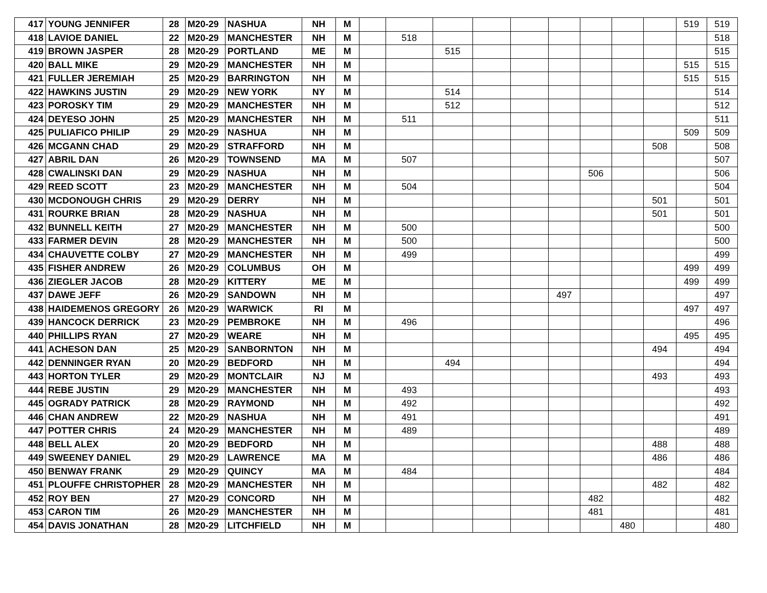| 417 | YOUNG JENNIFER | 28 | M20-29 | NASHUA | NH | M | | | | | | | | | | 519 | 519 |
| 418 | LAVIOE DANIEL | 22 | M20-29 | MANCHESTER | NH | M | | 518 | | | | | | | | | 518 |
| 419 | BROWN JASPER | 28 | M20-29 | PORTLAND | ME | M | | | 515 | | | | | | | | 515 |
| 420 | BALL MIKE | 29 | M20-29 | MANCHESTER | NH | M | | | | | | | | | | 515 | 515 |
| 421 | FULLER JEREMIAH | 25 | M20-29 | BARRINGTON | NH | M | | | | | | | | | | 515 | 515 |
| 422 | HAWKINS JUSTIN | 29 | M20-29 | NEW YORK | NY | M | | | 514 | | | | | | | | 514 |
| 423 | POROSKY TIM | 29 | M20-29 | MANCHESTER | NH | M | | | 512 | | | | | | | | 512 |
| 424 | DEYESO JOHN | 25 | M20-29 | MANCHESTER | NH | M | | 511 | | | | | | | | | 511 |
| 425 | PULIAFICO PHILIP | 29 | M20-29 | NASHUA | NH | M | | | | | | | | | | 509 | 509 |
| 426 | MCGANN CHAD | 29 | M20-29 | STRAFFORD | NH | M | | | | | | | | | 508 | | 508 |
| 427 | ABRIL DAN | 26 | M20-29 | TOWNSEND | MA | M | | 507 | | | | | | | | | 507 |
| 428 | CWALINSKI DAN | 29 | M20-29 | NASHUA | NH | M | | | | | | | 506 | | | | 506 |
| 429 | REED SCOTT | 23 | M20-29 | MANCHESTER | NH | M | | 504 | | | | | | | | | 504 |
| 430 | MCDONOUGH CHRIS | 29 | M20-29 | DERRY | NH | M | | | | | | | | | 501 | | 501 |
| 431 | ROURKE BRIAN | 28 | M20-29 | NASHUA | NH | M | | | | | | | | | 501 | | 501 |
| 432 | BUNNELL KEITH | 27 | M20-29 | MANCHESTER | NH | M | | 500 | | | | | | | | | 500 |
| 433 | FARMER DEVIN | 28 | M20-29 | MANCHESTER | NH | M | | 500 | | | | | | | | | 500 |
| 434 | CHAUVETTE COLBY | 27 | M20-29 | MANCHESTER | NH | M | | 499 | | | | | | | | | 499 |
| 435 | FISHER ANDREW | 26 | M20-29 | COLUMBUS | OH | M | | | | | | | | | | 499 | 499 |
| 436 | ZIEGLER JACOB | 28 | M20-29 | KITTERY | ME | M | | | | | | | | | | 499 | 499 |
| 437 | DAWE JEFF | 26 | M20-29 | SANDOWN | NH | M | | | | | | 497 | | | | | 497 |
| 438 | HAIDEMENOS GREGORY | 26 | M20-29 | WARWICK | RI | M | | | | | | | | | | 497 | 497 |
| 439 | HANCOCK DERRICK | 23 | M20-29 | PEMBROKE | NH | M | | 496 | | | | | | | | | 496 |
| 440 | PHILLIPS RYAN | 27 | M20-29 | WEARE | NH | M | | | | | | | | | | 495 | 495 |
| 441 | ACHESON DAN | 25 | M20-29 | SANBORNTON | NH | M | | | | | | | | | 494 | | 494 |
| 442 | DENNINGER RYAN | 20 | M20-29 | BEDFORD | NH | M | | | 494 | | | | | | | | 494 |
| 443 | HORTON TYLER | 29 | M20-29 | MONTCLAIR | NJ | M | | | | | | | | | 493 | | 493 |
| 444 | REBE JUSTIN | 29 | M20-29 | MANCHESTER | NH | M | | 493 | | | | | | | | | 493 |
| 445 | OGRADY PATRICK | 28 | M20-29 | RAYMOND | NH | M | | 492 | | | | | | | | | 492 |
| 446 | CHAN ANDREW | 22 | M20-29 | NASHUA | NH | M | | 491 | | | | | | | | | 491 |
| 447 | POTTER CHRIS | 24 | M20-29 | MANCHESTER | NH | M | | 489 | | | | | | | | | 489 |
| 448 | BELL ALEX | 20 | M20-29 | BEDFORD | NH | M | | | | | | | | | 488 | | 488 |
| 449 | SWEENEY DANIEL | 29 | M20-29 | LAWRENCE | MA | M | | | | | | | | | 486 | | 486 |
| 450 | BENWAY FRANK | 29 | M20-29 | QUINCY | MA | M | | 484 | | | | | | | | | 484 |
| 451 | PLOUFFE CHRISTOPHER | 28 | M20-29 | MANCHESTER | NH | M | | | | | | | | | 482 | | 482 |
| 452 | ROY BEN | 27 | M20-29 | CONCORD | NH | M | | | | | | | 482 | | | | 482 |
| 453 | CARON TIM | 26 | M20-29 | MANCHESTER | NH | M | | | | | | | 481 | | | | 481 |
| 454 | DAVIS JONATHAN | 28 | M20-29 | LITCHFIELD | NH | M | | | | | | | | 480 | | | 480 |